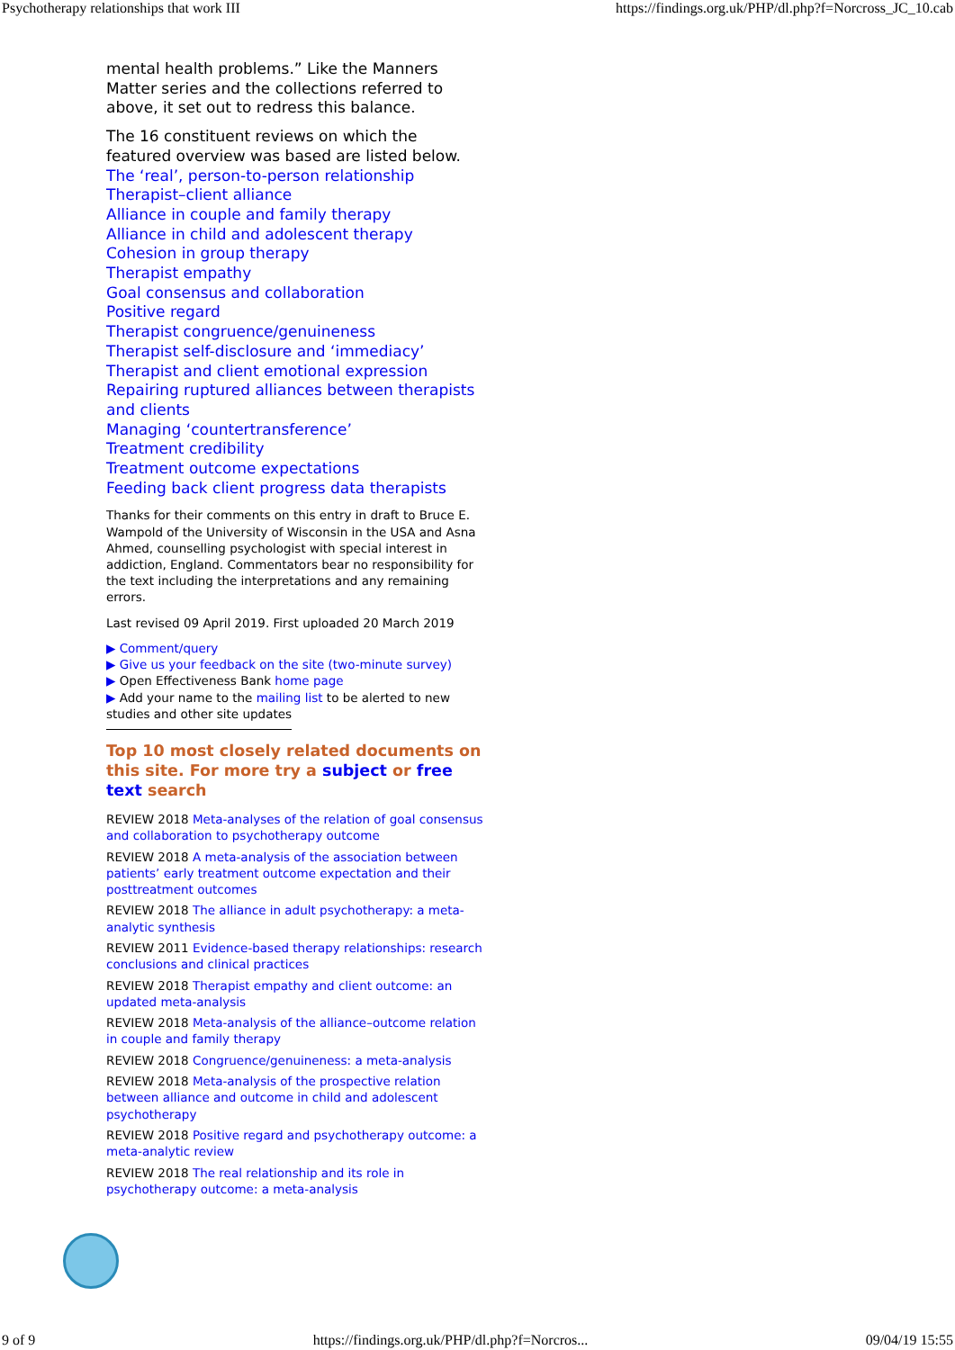Psychotherapy relationships that work III https://findings.org.uk/PHP/dl.php?f=Norcross_JC_10.cab
mental health problems.” Like the Manners Matter series and the collections referred to above, it set out to redress this balance.
The 16 constituent reviews on which the featured overview was based are listed below.
The ‘real’, person-to-person relationship
Therapist–client alliance
Alliance in couple and family therapy
Alliance in child and adolescent therapy
Cohesion in group therapy
Therapist empathy
Goal consensus and collaboration
Positive regard
Therapist congruence/genuineness
Therapist self-disclosure and ‘immediacy’
Therapist and client emotional expression
Repairing ruptured alliances between therapists and clients
Managing ‘countertransference’
Treatment credibility
Treatment outcome expectations
Feeding back client progress data therapists
Thanks for their comments on this entry in draft to Bruce E. Wampold of the University of Wisconsin in the USA and Asna Ahmed, counselling psychologist with special interest in addiction, England. Commentators bear no responsibility for the text including the interpretations and any remaining errors.
Last revised 09 April 2019. First uploaded 20 March 2019
▶ Comment/query
▶ Give us your feedback on the site (two-minute survey)
▶ Open Effectiveness Bank home page
▶ Add your name to the mailing list to be alerted to new studies and other site updates
Top 10 most closely related documents on this site. For more try a subject or free text search
REVIEW 2018 Meta-analyses of the relation of goal consensus and collaboration to psychotherapy outcome
REVIEW 2018 A meta-analysis of the association between patients’ early treatment outcome expectation and their posttreatment outcomes
REVIEW 2018 The alliance in adult psychotherapy: a meta-analytic synthesis
REVIEW 2011 Evidence-based therapy relationships: research conclusions and clinical practices
REVIEW 2018 Therapist empathy and client outcome: an updated meta-analysis
REVIEW 2018 Meta-analysis of the alliance–outcome relation in couple and family therapy
REVIEW 2018 Congruence/genuineness: a meta-analysis
REVIEW 2018 Meta-analysis of the prospective relation between alliance and outcome in child and adolescent psychotherapy
REVIEW 2018 Positive regard and psychotherapy outcome: a meta-analytic review
REVIEW 2018 The real relationship and its role in psychotherapy outcome: a meta-analysis
9 of 9 https://findings.org.uk/PHP/dl.php?f=Norcros... 09/04/19 15:55